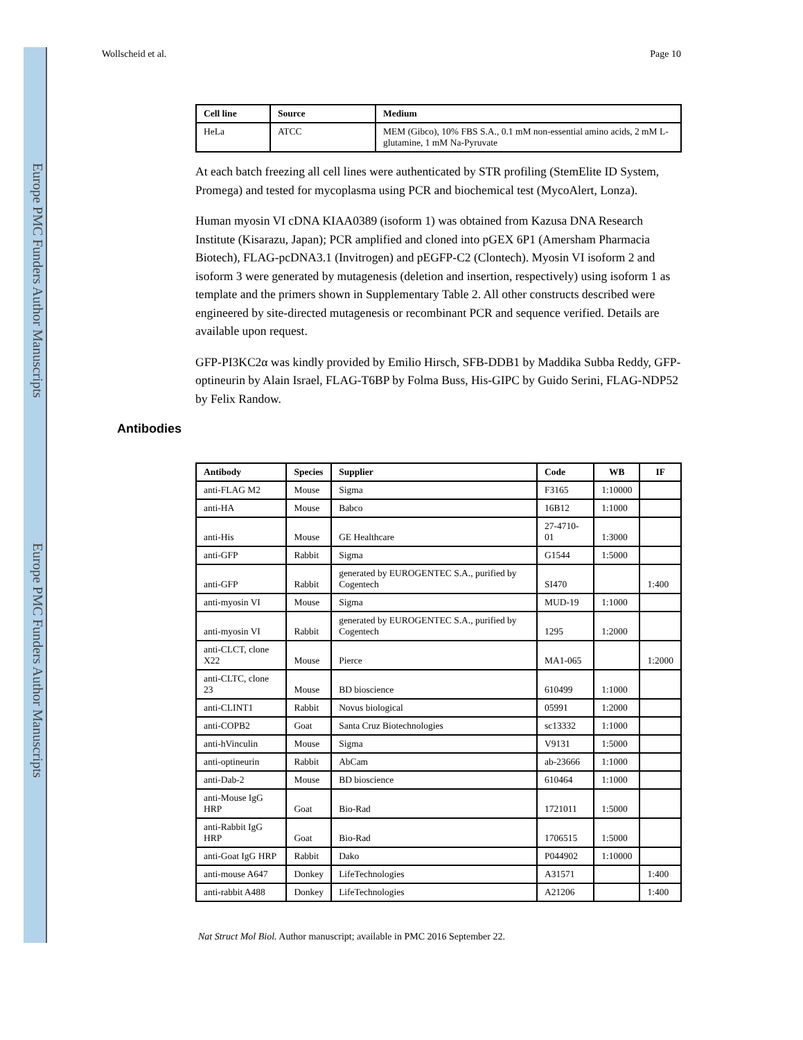Europe PMC Funders Author Manuscripts
Europe PMC Funders Author Manuscripts
Wollscheid et al. Page 10
| Cell line | Source | Medium |
| --- | --- | --- |
| HeLa | ATCC | MEM (Gibco), 10% FBS S.A., 0.1 mM non-essential amino acids, 2 mM L-glutamine, 1 mM Na-Pyruvate |
At each batch freezing all cell lines were authenticated by STR profiling (StemElite ID System, Promega) and tested for mycoplasma using PCR and biochemical test (MycoAlert, Lonza).
Human myosin VI cDNA KIAA0389 (isoform 1) was obtained from Kazusa DNA Research Institute (Kisarazu, Japan); PCR amplified and cloned into pGEX 6P1 (Amersham Pharmacia Biotech), FLAG-pcDNA3.1 (Invitrogen) and pEGFP-C2 (Clontech). Myosin VI isoform 2 and isoform 3 were generated by mutagenesis (deletion and insertion, respectively) using isoform 1 as template and the primers shown in Supplementary Table 2. All other constructs described were engineered by site-directed mutagenesis or recombinant PCR and sequence verified. Details are available upon request.
GFP-PI3KC2α was kindly provided by Emilio Hirsch, SFB-DDB1 by Maddika Subba Reddy, GFP-optineurin by Alain Israel, FLAG-T6BP by Folma Buss, His-GIPC by Guido Serini, FLAG-NDP52 by Felix Randow.
Antibodies
| Antibody | Species | Supplier | Code | WB | IF |
| --- | --- | --- | --- | --- | --- |
| anti-FLAG M2 | Mouse | Sigma | F3165 | 1:10000 | |
| anti-HA | Mouse | Babco | 16B12 | 1:1000 | |
| anti-His | Mouse | GE Healthcare | 27-4710-01 | 1:3000 | |
| anti-GFP | Rabbit | Sigma | G1544 | 1:5000 | |
| anti-GFP | Rabbit | generated by EUROGENTEC S.A., purified by Cogentech | SI470 | | 1:400 |
| anti-myosin VI | Mouse | Sigma | MUD-19 | 1:1000 | |
| anti-myosin VI | Rabbit | generated by EUROGENTEC S.A., purified by Cogentech | 1295 | 1:2000 | |
| anti-CLCT, clone X22 | Mouse | Pierce | MA1-065 | | 1:2000 |
| anti-CLTC, clone 23 | Mouse | BD bioscience | 610499 | 1:1000 | |
| anti-CLINT1 | Rabbit | Novus biological | 05991 | 1:2000 | |
| anti-COPB2 | Goat | Santa Cruz Biotechnologies | sc13332 | 1:1000 | |
| anti-hVinculin | Mouse | Sigma | V9131 | 1:5000 | |
| anti-optineurin | Rabbit | AbCam | ab-23666 | 1:1000 | |
| anti-Dab-2 | Mouse | BD bioscience | 610464 | 1:1000 | |
| anti-Mouse IgG HRP | Goat | Bio-Rad | 1721011 | 1:5000 | |
| anti-Rabbit IgG HRP | Goat | Bio-Rad | 1706515 | 1:5000 | |
| anti-Goat IgG HRP | Rabbit | Dako | P044902 | 1:10000 | |
| anti-mouse A647 | Donkey | LifeTechnologies | A31571 | | 1:400 |
| anti-rabbit A488 | Donkey | LifeTechnologies | A21206 | | 1:400 |
Nat Struct Mol Biol. Author manuscript; available in PMC 2016 September 22.